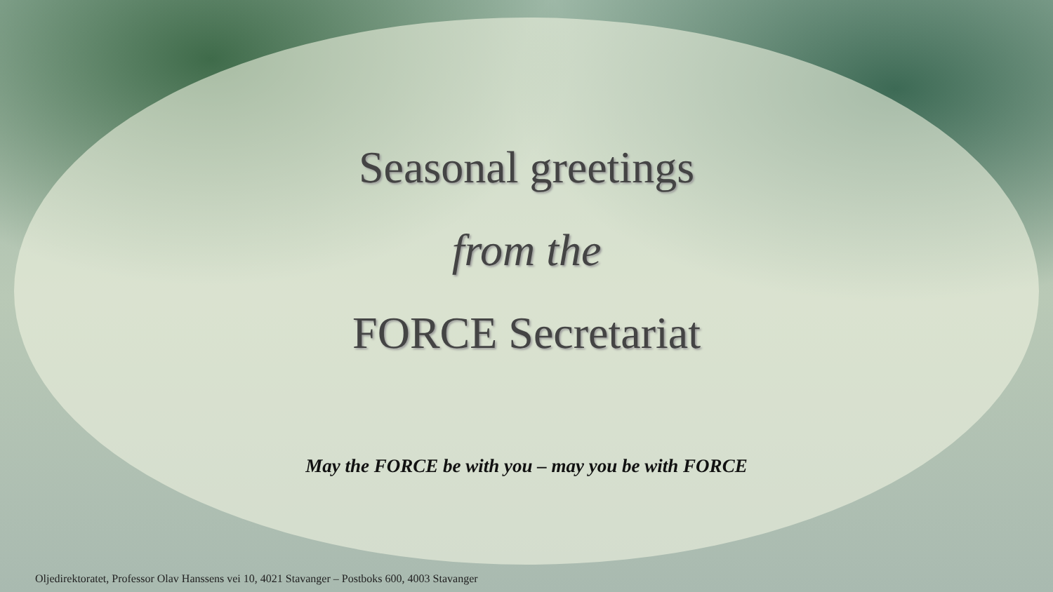Seasonal greetings
from the
FORCE Secretariat
May the FORCE be with you – may you be with FORCE
Oljedirektoratet, Professor Olav Hanssens vei 10, 4021 Stavanger – Postboks 600, 4003 Stavanger